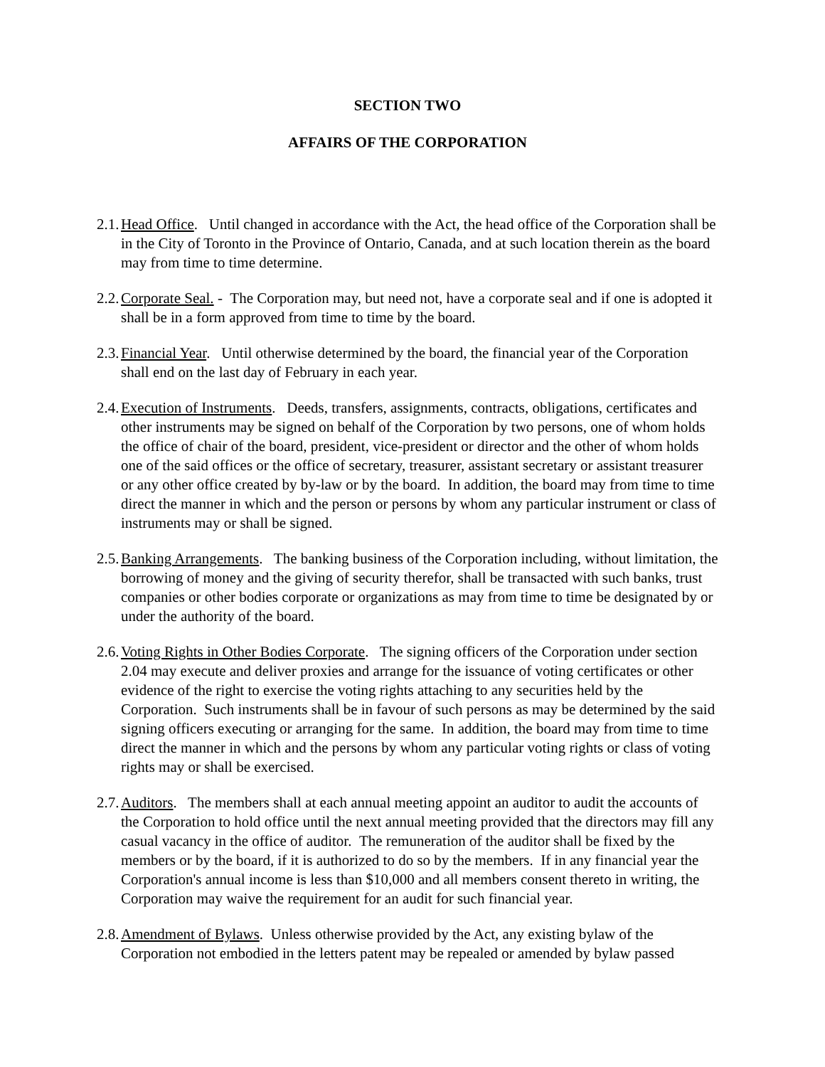SECTION TWO
AFFAIRS OF THE CORPORATION
2.1.
Head Office. Until changed in accordance with the Act, the head office of the Corporation shall be in the City of Toronto in the Province of Ontario, Canada, and at such location therein as the board may from time to time determine.
2.2.
Corporate Seal. - The Corporation may, but need not, have a corporate seal and if one is adopted it shall be in a form approved from time to time by the board.
2.3.
Financial Year. Until otherwise determined by the board, the financial year of the Corporation shall end on the last day of February in each year.
2.4.
Execution of Instruments. Deeds, transfers, assignments, contracts, obligations, certificates and other instruments may be signed on behalf of the Corporation by two persons, one of whom holds the office of chair of the board, president, vice-president or director and the other of whom holds one of the said offices or the office of secretary, treasurer, assistant secretary or assistant treasurer or any other office created by by-law or by the board. In addition, the board may from time to time direct the manner in which and the person or persons by whom any particular instrument or class of instruments may or shall be signed.
2.5.
Banking Arrangements. The banking business of the Corporation including, without limitation, the borrowing of money and the giving of security therefor, shall be transacted with such banks, trust companies or other bodies corporate or organizations as may from time to time be designated by or under the authority of the board.
2.6.
Voting Rights in Other Bodies Corporate. The signing officers of the Corporation under section 2.04 may execute and deliver proxies and arrange for the issuance of voting certificates or other evidence of the right to exercise the voting rights attaching to any securities held by the Corporation. Such instruments shall be in favour of such persons as may be determined by the said signing officers executing or arranging for the same. In addition, the board may from time to time direct the manner in which and the persons by whom any particular voting rights or class of voting rights may or shall be exercised.
2.7.
Auditors. The members shall at each annual meeting appoint an auditor to audit the accounts of the Corporation to hold office until the next annual meeting provided that the directors may fill any casual vacancy in the office of auditor. The remuneration of the auditor shall be fixed by the members or by the board, if it is authorized to do so by the members. If in any financial year the Corporation's annual income is less than $10,000 and all members consent thereto in writing, the Corporation may waive the requirement for an audit for such financial year.
2.8.
Amendment of Bylaws. Unless otherwise provided by the Act, any existing bylaw of the Corporation not embodied in the letters patent may be repealed or amended by bylaw passed